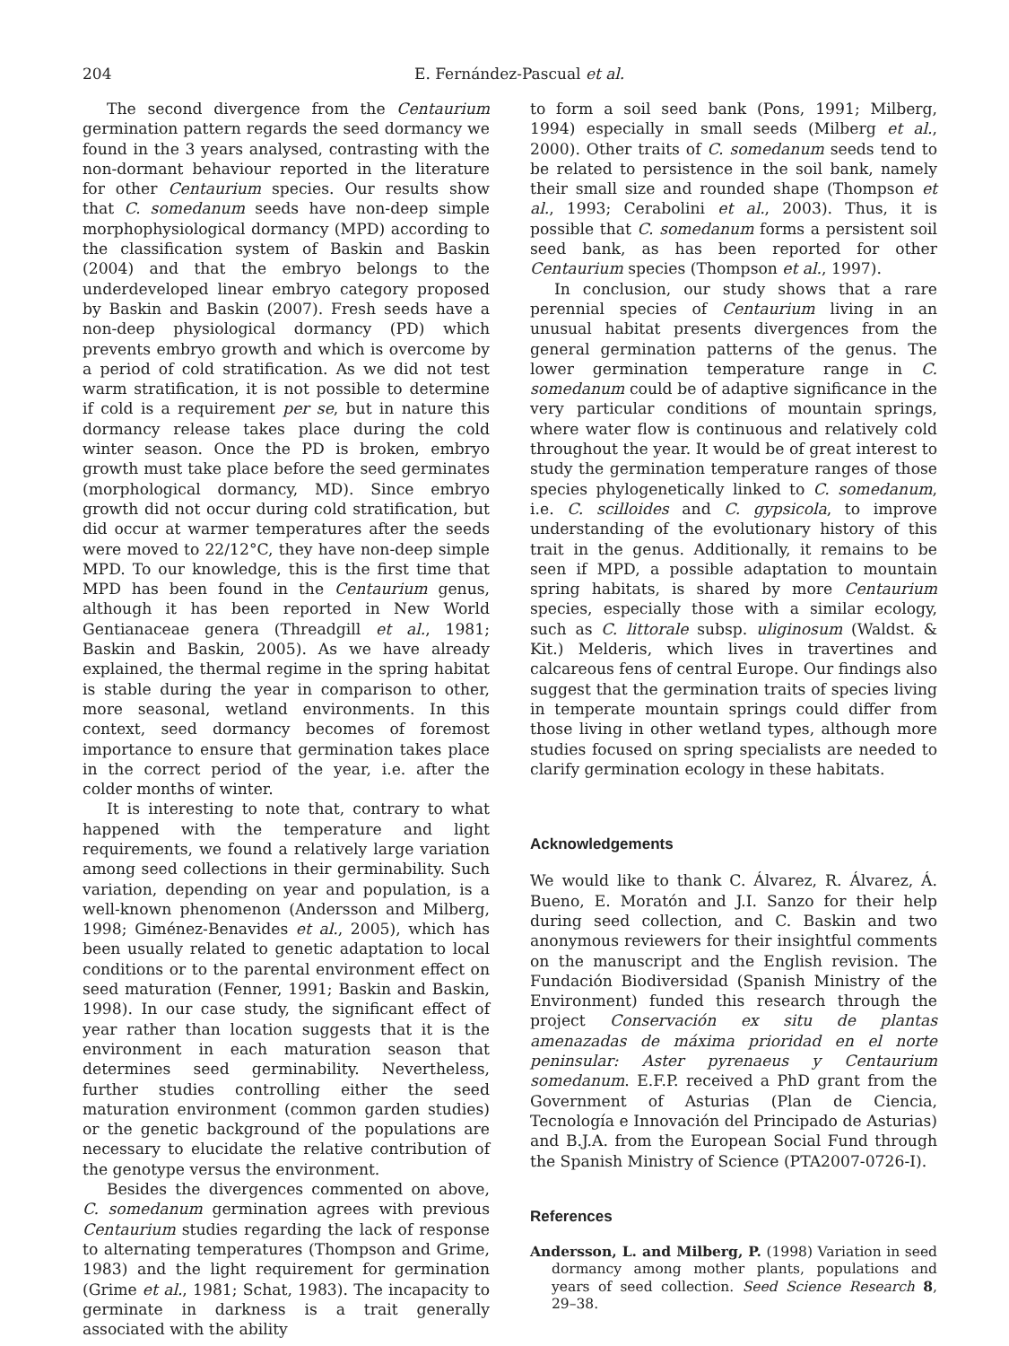204 E. Fernández-Pascual et al.
The second divergence from the Centaurium germination pattern regards the seed dormancy we found in the 3 years analysed, contrasting with the non-dormant behaviour reported in the literature for other Centaurium species. Our results show that C. somedanum seeds have non-deep simple morphophysiological dormancy (MPD) according to the classification system of Baskin and Baskin (2004) and that the embryo belongs to the underdeveloped linear embryo category proposed by Baskin and Baskin (2007). Fresh seeds have a non-deep physiological dormancy (PD) which prevents embryo growth and which is overcome by a period of cold stratification. As we did not test warm stratification, it is not possible to determine if cold is a requirement per se, but in nature this dormancy release takes place during the cold winter season. Once the PD is broken, embryo growth must take place before the seed germinates (morphological dormancy, MD). Since embryo growth did not occur during cold stratification, but did occur at warmer temperatures after the seeds were moved to 22/12°C, they have non-deep simple MPD. To our knowledge, this is the first time that MPD has been found in the Centaurium genus, although it has been reported in New World Gentianaceae genera (Threadgill et al., 1981; Baskin and Baskin, 2005). As we have already explained, the thermal regime in the spring habitat is stable during the year in comparison to other, more seasonal, wetland environments. In this context, seed dormancy becomes of foremost importance to ensure that germination takes place in the correct period of the year, i.e. after the colder months of winter.
It is interesting to note that, contrary to what happened with the temperature and light requirements, we found a relatively large variation among seed collections in their germinability. Such variation, depending on year and population, is a well-known phenomenon (Andersson and Milberg, 1998; Giménez-Benavides et al., 2005), which has been usually related to genetic adaptation to local conditions or to the parental environment effect on seed maturation (Fenner, 1991; Baskin and Baskin, 1998). In our case study, the significant effect of year rather than location suggests that it is the environment in each maturation season that determines seed germinability. Nevertheless, further studies controlling either the seed maturation environment (common garden studies) or the genetic background of the populations are necessary to elucidate the relative contribution of the genotype versus the environment.
Besides the divergences commented on above, C. somedanum germination agrees with previous Centaurium studies regarding the lack of response to alternating temperatures (Thompson and Grime, 1983) and the light requirement for germination (Grime et al., 1981; Schat, 1983). The incapacity to germinate in darkness is a trait generally associated with the ability
to form a soil seed bank (Pons, 1991; Milberg, 1994) especially in small seeds (Milberg et al., 2000). Other traits of C. somedanum seeds tend to be related to persistence in the soil bank, namely their small size and rounded shape (Thompson et al., 1993; Cerabolini et al., 2003). Thus, it is possible that C. somedanum forms a persistent soil seed bank, as has been reported for other Centaurium species (Thompson et al., 1997).
In conclusion, our study shows that a rare perennial species of Centaurium living in an unusual habitat presents divergences from the general germination patterns of the genus. The lower germination temperature range in C. somedanum could be of adaptive significance in the very particular conditions of mountain springs, where water flow is continuous and relatively cold throughout the year. It would be of great interest to study the germination temperature ranges of those species phylogenetically linked to C. somedanum, i.e. C. scilloides and C. gypsicola, to improve understanding of the evolutionary history of this trait in the genus. Additionally, it remains to be seen if MPD, a possible adaptation to mountain spring habitats, is shared by more Centaurium species, especially those with a similar ecology, such as C. littorale subsp. uliginosum (Waldst. & Kit.) Melderis, which lives in travertines and calcareous fens of central Europe. Our findings also suggest that the germination traits of species living in temperate mountain springs could differ from those living in other wetland types, although more studies focused on spring specialists are needed to clarify germination ecology in these habitats.
Acknowledgements
We would like to thank C. Álvarez, R. Álvarez, Á. Bueno, E. Moratón and J.I. Sanzo for their help during seed collection, and C. Baskin and two anonymous reviewers for their insightful comments on the manuscript and the English revision. The Fundación Biodiversidad (Spanish Ministry of the Environment) funded this research through the project Conservación ex situ de plantas amenazadas de máxima prioridad en el norte peninsular: Aster pyrenaeus y Centaurium somedanum. E.F.P. received a PhD grant from the Government of Asturias (Plan de Ciencia, Tecnología e Innovación del Principado de Asturias) and B.J.A. from the European Social Fund through the Spanish Ministry of Science (PTA2007-0726-I).
References
Andersson, L. and Milberg, P. (1998) Variation in seed dormancy among mother plants, populations and years of seed collection. Seed Science Research 8, 29–38.